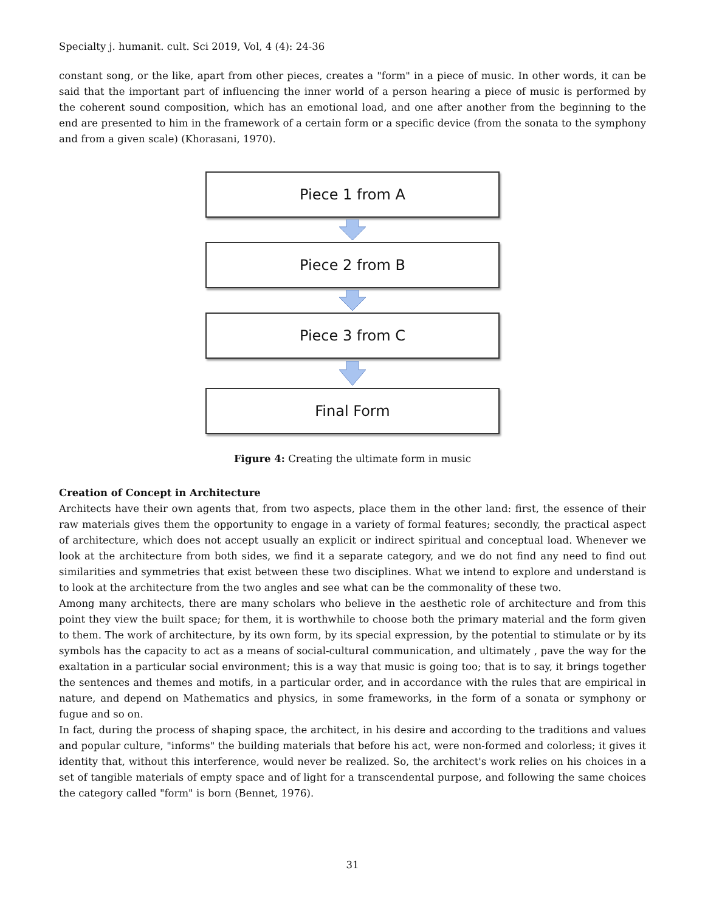Specialty j. humanit. cult. Sci 2019, Vol, 4 (4): 24-36
constant song, or the like, apart from other pieces, creates a "form" in a piece of music. In other words, it can be said that the important part of influencing the inner world of a person hearing a piece of music is performed by the coherent sound composition, which has an emotional load, and one after another from the beginning to the end are presented to him in the framework of a certain form or a specific device (from the sonata to the symphony and from a given scale) (Khorasani, 1970).
Piece 1 from A
Piece 2 from B
Piece 3 from C
Final Form
Figure 4: Creating the ultimate form in music
Creation of Concept in Architecture
Architects have their own agents that, from two aspects, place them in the other land: first, the essence of their raw materials gives them the opportunity to engage in a variety of formal features; secondly, the practical aspect of architecture, which does not accept usually an explicit or indirect spiritual and conceptual load. Whenever we look at the architecture from both sides, we find it a separate category, and we do not find any need to find out similarities and symmetries that exist between these two disciplines. What we intend to explore and understand is to look at the architecture from the two angles and see what can be the commonality of these two.
Among many architects, there are many scholars who believe in the aesthetic role of architecture and from this point they view the built space; for them, it is worthwhile to choose both the primary material and the form given to them. The work of architecture, by its own form, by its special expression, by the potential to stimulate or by its symbols has the capacity to act as a means of social-cultural communication, and ultimately , pave the way for the exaltation in a particular social environment; this is a way that music is going too; that is to say, it brings together the sentences and themes and motifs, in a particular order, and in accordance with the rules that are empirical in nature, and depend on Mathematics and physics, in some frameworks, in the form of a sonata or symphony or fugue and so on.
In fact, during the process of shaping space, the architect, in his desire and according to the traditions and values and popular culture, "informs" the building materials that before his act, were non-formed and colorless; it gives it identity that, without this interference, would never be realized. So, the architect's work relies on his choices in a set of tangible materials of empty space and of light for a transcendental purpose, and following the same choices the category called "form" is born (Bennet, 1976).
31